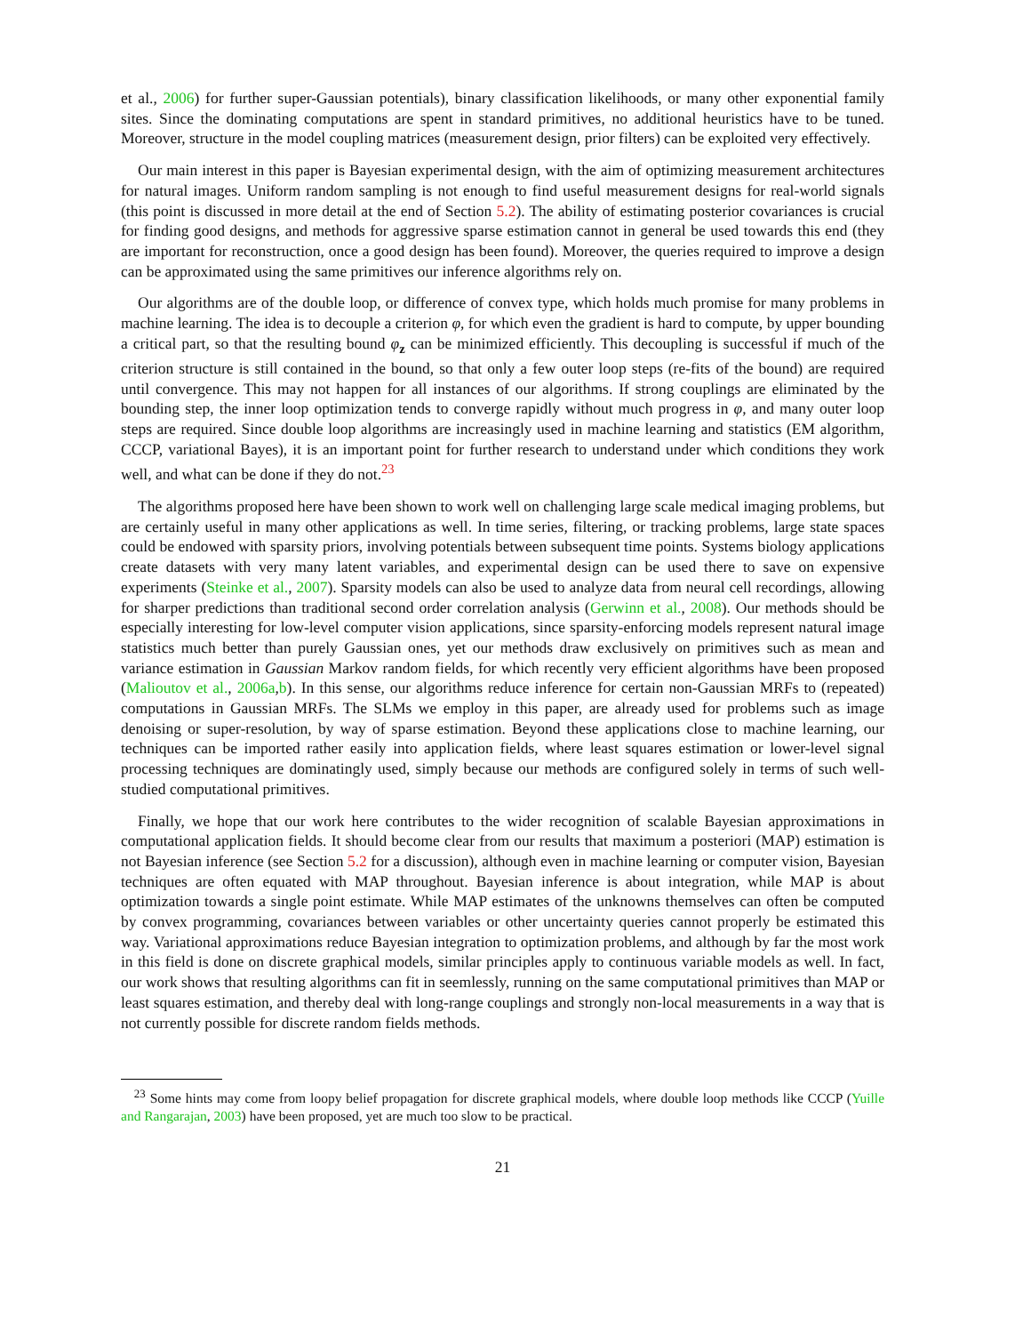et al., 2006) for further super-Gaussian potentials), binary classification likelihoods, or many other exponential family sites. Since the dominating computations are spent in standard primitives, no additional heuristics have to be tuned. Moreover, structure in the model coupling matrices (measurement design, prior filters) can be exploited very effectively.
Our main interest in this paper is Bayesian experimental design, with the aim of optimizing measurement architectures for natural images. Uniform random sampling is not enough to find useful measurement designs for real-world signals (this point is discussed in more detail at the end of Section 5.2). The ability of estimating posterior covariances is crucial for finding good designs, and methods for aggressive sparse estimation cannot in general be used towards this end (they are important for reconstruction, once a good design has been found). Moreover, the queries required to improve a design can be approximated using the same primitives our inference algorithms rely on.
Our algorithms are of the double loop, or difference of convex type, which holds much promise for many problems in machine learning. The idea is to decouple a criterion φ, for which even the gradient is hard to compute, by upper bounding a critical part, so that the resulting bound φ<sub>z</sub> can be minimized efficiently. This decoupling is successful if much of the criterion structure is still contained in the bound, so that only a few outer loop steps (re-fits of the bound) are required until convergence. This may not happen for all instances of our algorithms. If strong couplings are eliminated by the bounding step, the inner loop optimization tends to converge rapidly without much progress in φ, and many outer loop steps are required. Since double loop algorithms are increasingly used in machine learning and statistics (EM algorithm, CCCP, variational Bayes), it is an important point for further research to understand under which conditions they work well, and what can be done if they do not.<sup>23</sup>
The algorithms proposed here have been shown to work well on challenging large scale medical imaging problems, but are certainly useful in many other applications as well. In time series, filtering, or tracking problems, large state spaces could be endowed with sparsity priors, involving potentials between subsequent time points. Systems biology applications create datasets with very many latent variables, and experimental design can be used there to save on expensive experiments (Steinke et al., 2007). Sparsity models can also be used to analyze data from neural cell recordings, allowing for sharper predictions than traditional second order correlation analysis (Gerwinn et al., 2008). Our methods should be especially interesting for low-level computer vision applications, since sparsity-enforcing models represent natural image statistics much better than purely Gaussian ones, yet our methods draw exclusively on primitives such as mean and variance estimation in Gaussian Markov random fields, for which recently very efficient algorithms have been proposed (Malioutov et al., 2006a,b). In this sense, our algorithms reduce inference for certain non-Gaussian MRFs to (repeated) computations in Gaussian MRFs. The SLMs we employ in this paper, are already used for problems such as image denoising or super-resolution, by way of sparse estimation. Beyond these applications close to machine learning, our techniques can be imported rather easily into application fields, where least squares estimation or lower-level signal processing techniques are dominatingly used, simply because our methods are configured solely in terms of such well-studied computational primitives.
Finally, we hope that our work here contributes to the wider recognition of scalable Bayesian approximations in computational application fields. It should become clear from our results that maximum a posteriori (MAP) estimation is not Bayesian inference (see Section 5.2 for a discussion), although even in machine learning or computer vision, Bayesian techniques are often equated with MAP throughout. Bayesian inference is about integration, while MAP is about optimization towards a single point estimate. While MAP estimates of the unknowns themselves can often be computed by convex programming, covariances between variables or other uncertainty queries cannot properly be estimated this way. Variational approximations reduce Bayesian integration to optimization problems, and although by far the most work in this field is done on discrete graphical models, similar principles apply to continuous variable models as well. In fact, our work shows that resulting algorithms can fit in seemlessly, running on the same computational primitives than MAP or least squares estimation, and thereby deal with long-range couplings and strongly non-local measurements in a way that is not currently possible for discrete random fields methods.
<sup>23</sup> Some hints may come from loopy belief propagation for discrete graphical models, where double loop methods like CCCP (Yuille and Rangarajan, 2003) have been proposed, yet are much too slow to be practical.
21